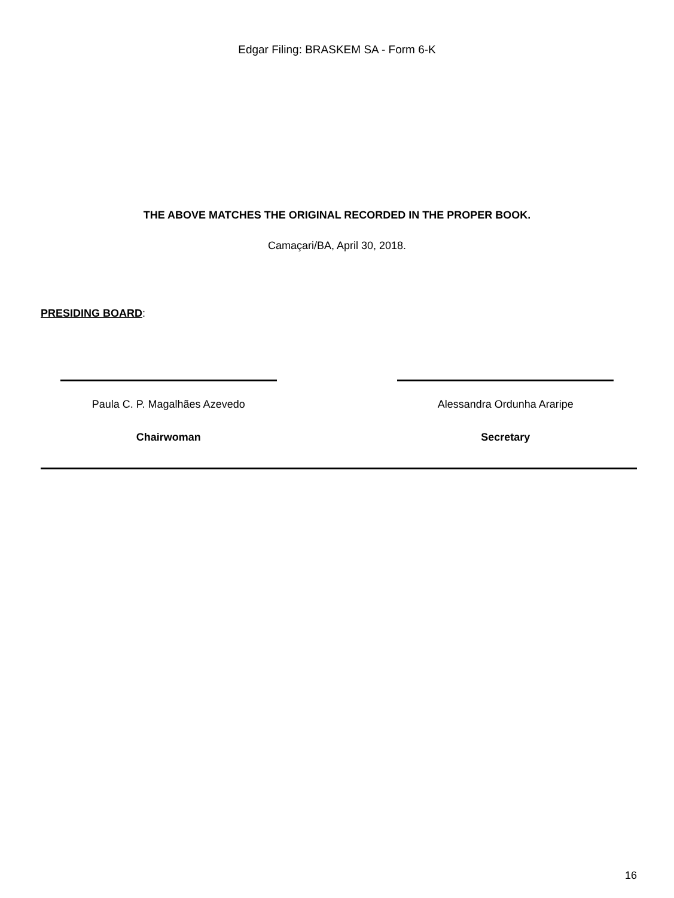Edgar Filing: BRASKEM SA - Form 6-K
THE ABOVE MATCHES THE ORIGINAL RECORDED IN THE PROPER BOOK.
Camaçari/BA, April 30, 2018.
PRESIDING BOARD:
Paula C. P. Magalhães Azevedo
Chairwoman
Alessandra Ordunha Araripe
Secretary
16